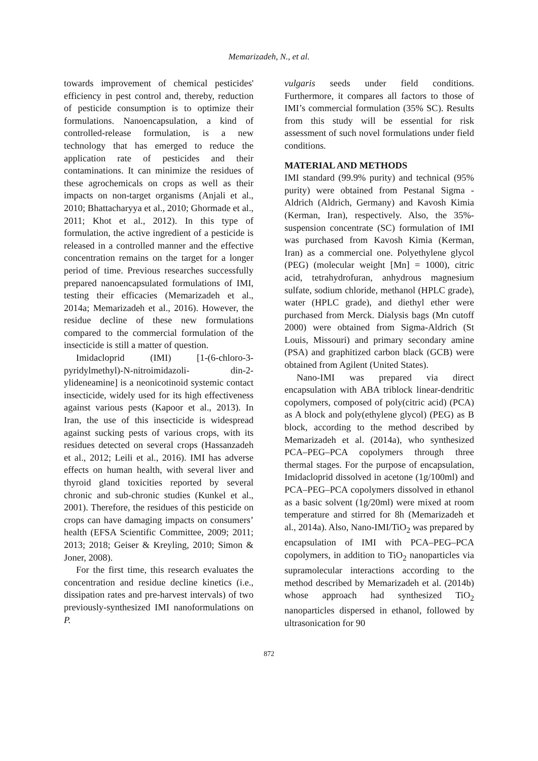Memarizadeh, N., et al.
towards improvement of chemical pesticides' efficiency in pest control and, thereby, reduction of pesticide consumption is to optimize their formulations. Nanoencapsulation, a kind of controlled-release formulation, is a new technology that has emerged to reduce the application rate of pesticides and their contaminations. It can minimize the residues of these agrochemicals on crops as well as their impacts on non-target organisms (Anjali et al., 2010; Bhattacharyya et al., 2010; Ghormade et al., 2011; Khot et al., 2012). In this type of formulation, the active ingredient of a pesticide is released in a controlled manner and the effective concentration remains on the target for a longer period of time. Previous researches successfully prepared nanoencapsulated formulations of IMI, testing their efficacies (Memarizadeh et al., 2014a; Memarizadeh et al., 2016). However, the residue decline of these new formulations compared to the commercial formulation of the insecticide is still a matter of question.
Imidacloprid (IMI) [1-(6-chloro-3-pyridylmethyl)-N-nitroimidazoli- din-2-ylideneamine] is a neonicotinoid systemic contact insecticide, widely used for its high effectiveness against various pests (Kapoor et al., 2013). In Iran, the use of this insecticide is widespread against sucking pests of various crops, with its residues detected on several crops (Hassanzadeh et al., 2012; Leili et al., 2016). IMI has adverse effects on human health, with several liver and thyroid gland toxicities reported by several chronic and sub-chronic studies (Kunkel et al., 2001). Therefore, the residues of this pesticide on crops can have damaging impacts on consumers’ health (EFSA Scientific Committee, 2009; 2011; 2013; 2018; Geiser & Kreyling, 2010; Simon & Joner, 2008).
For the first time, this research evaluates the concentration and residue decline kinetics (i.e., dissipation rates and pre-harvest intervals) of two previously-synthesized IMI nanoformulations on P.
vulgaris seeds under field conditions. Furthermore, it compares all factors to those of IMI’s commercial formulation (35% SC). Results from this study will be essential for risk assessment of such novel formulations under field conditions.
MATERIAL AND METHODS
IMI standard (99.9% purity) and technical (95% purity) were obtained from Pestanal Sigma - Aldrich (Aldrich, Germany) and Kavosh Kimia (Kerman, Iran), respectively. Also, the 35%-suspension concentrate (SC) formulation of IMI was purchased from Kavosh Kimia (Kerman, Iran) as a commercial one. Polyethylene glycol (PEG) (molecular weight [Mn] = 1000), citric acid, tetrahydrofuran, anhydrous magnesium sulfate, sodium chloride, methanol (HPLC grade), water (HPLC grade), and diethyl ether were purchased from Merck. Dialysis bags (Mn cutoff 2000) were obtained from Sigma-Aldrich (St Louis, Missouri) and primary secondary amine (PSA) and graphitized carbon black (GCB) were obtained from Agilent (United States).
Nano-IMI was prepared via direct encapsulation with ABA triblock linear-dendritic copolymers, composed of poly(citric acid) (PCA) as A block and poly(ethylene glycol) (PEG) as B block, according to the method described by Memarizadeh et al. (2014a), who synthesized PCA–PEG–PCA copolymers through three thermal stages. For the purpose of encapsulation, Imidacloprid dissolved in acetone (1g/100ml) and PCA–PEG–PCA copolymers dissolved in ethanol as a basic solvent (1g/20ml) were mixed at room temperature and stirred for 8h (Memarizadeh et al., 2014a). Also, Nano-IMI/TiO<sub>2</sub> was prepared by encapsulation of IMI with PCA–PEG–PCA copolymers, in addition to TiO<sub>2</sub> nanoparticles via supramolecular interactions according to the method described by Memarizadeh et al. (2014b) whose approach had synthesized TiO<sub>2</sub> nanoparticles dispersed in ethanol, followed by ultrasonication for 90
872